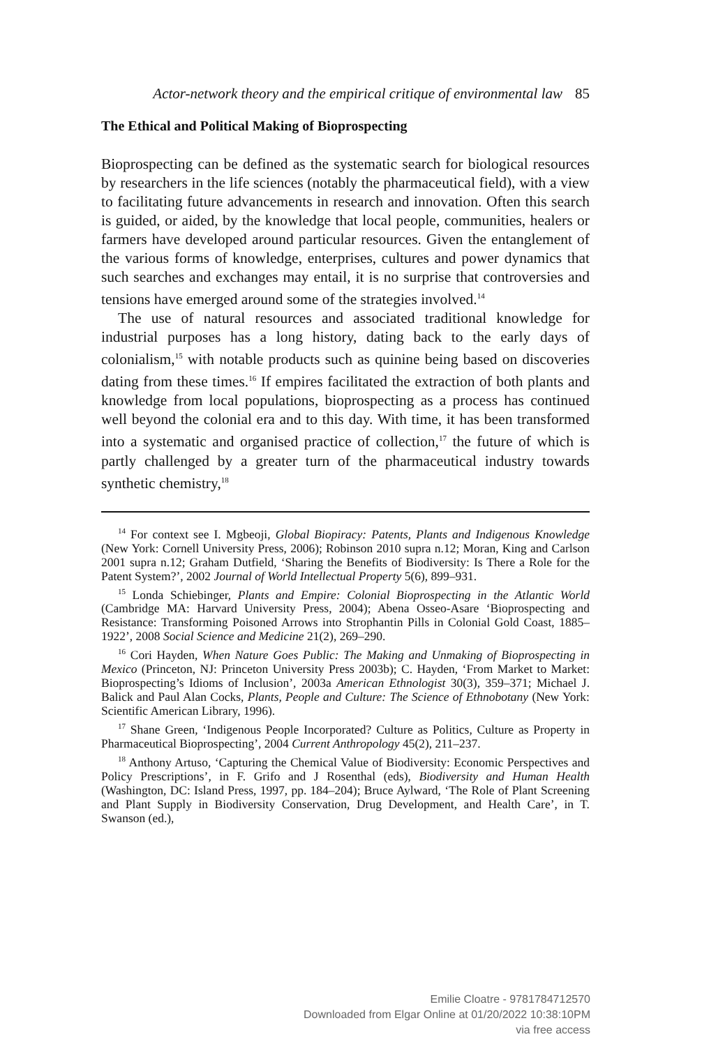Actor-network theory and the empirical critique of environmental law 85
The Ethical and Political Making of Bioprospecting
Bioprospecting can be defined as the systematic search for biological resources by researchers in the life sciences (notably the pharmaceutical field), with a view to facilitating future advancements in research and innovation. Often this search is guided, or aided, by the knowledge that local people, communities, healers or farmers have developed around particular resources. Given the entanglement of the various forms of knowledge, enterprises, cultures and power dynamics that such searches and exchanges may entail, it is no surprise that controversies and tensions have emerged around some of the strategies involved.<sup>14</sup>
The use of natural resources and associated traditional knowledge for industrial purposes has a long history, dating back to the early days of colonialism,<sup>15</sup> with notable products such as quinine being based on discoveries dating from these times.<sup>16</sup> If empires facilitated the extraction of both plants and knowledge from local populations, bioprospecting as a process has continued well beyond the colonial era and to this day. With time, it has been transformed into a systematic and organised practice of collection,<sup>17</sup> the future of which is partly challenged by a greater turn of the pharmaceutical industry towards synthetic chemistry,<sup>18</sup>
<sup>14</sup> For context see I. Mgbeoji, Global Biopiracy: Patents, Plants and Indigenous Knowledge (New York: Cornell University Press, 2006); Robinson 2010 supra n.12; Moran, King and Carlson 2001 supra n.12; Graham Dutfield, ‘Sharing the Benefits of Biodiversity: Is There a Role for the Patent System?’, 2002 Journal of World Intellectual Property 5(6), 899–931.
<sup>15</sup> Londa Schiebinger, Plants and Empire: Colonial Bioprospecting in the Atlantic World (Cambridge MA: Harvard University Press, 2004); Abena Osseo-Asare ‘Bioprospecting and Resistance: Transforming Poisoned Arrows into Strophantin Pills in Colonial Gold Coast, 1885–1922’, 2008 Social Science and Medicine 21(2), 269–290.
<sup>16</sup> Cori Hayden, When Nature Goes Public: The Making and Unmaking of Bioprospecting in Mexico (Princeton, NJ: Princeton University Press 2003b); C. Hayden, ‘From Market to Market: Bioprospecting’s Idioms of Inclusion’, 2003a American Ethnologist 30(3), 359–371; Michael J. Balick and Paul Alan Cocks, Plants, People and Culture: The Science of Ethnobotany (New York: Scientific American Library, 1996).
<sup>17</sup> Shane Green, ‘Indigenous People Incorporated? Culture as Politics, Culture as Property in Pharmaceutical Bioprospecting’, 2004 Current Anthropology 45(2), 211–237.
<sup>18</sup> Anthony Artuso, ‘Capturing the Chemical Value of Biodiversity: Economic Perspectives and Policy Prescriptions’, in F. Grifo and J Rosenthal (eds), Biodiversity and Human Health (Washington, DC: Island Press, 1997, pp. 184–204); Bruce Aylward, ‘The Role of Plant Screening and Plant Supply in Biodiversity Conservation, Drug Development, and Health Care’, in T. Swanson (ed.),
Emilie Cloatre - 9781784712570
Downloaded from Elgar Online at 01/20/2022 10:38:10PM
via free access